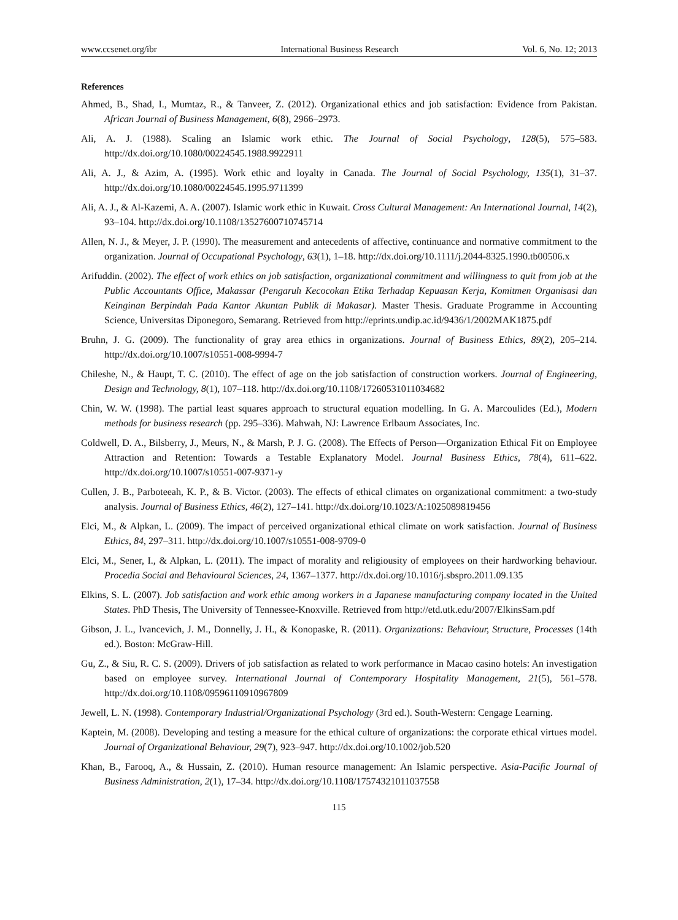www.ccsenet.org/ibr International Business Research Vol. 6, No. 12; 2013
References
Ahmed, B., Shad, I., Mumtaz, R., & Tanveer, Z. (2012). Organizational ethics and job satisfaction: Evidence from Pakistan. African Journal of Business Management, 6(8), 2966–2973.
Ali, A. J. (1988). Scaling an Islamic work ethic. The Journal of Social Psychology, 128(5), 575–583. http://dx.doi.org/10.1080/00224545.1988.9922911
Ali, A. J., & Azim, A. (1995). Work ethic and loyalty in Canada. The Journal of Social Psychology, 135(1), 31–37. http://dx.doi.org/10.1080/00224545.1995.9711399
Ali, A. J., & Al-Kazemi, A. A. (2007). Islamic work ethic in Kuwait. Cross Cultural Management: An International Journal, 14(2), 93–104. http://dx.doi.org/10.1108/13527600710745714
Allen, N. J., & Meyer, J. P. (1990). The measurement and antecedents of affective, continuance and normative commitment to the organization. Journal of Occupational Psychology, 63(1), 1–18. http://dx.doi.org/10.1111/j.2044-8325.1990.tb00506.x
Arifuddin. (2002). The effect of work ethics on job satisfaction, organizational commitment and willingness to quit from job at the Public Accountants Office, Makassar (Pengaruh Kecocokan Etika Terhadap Kepuasan Kerja, Komitmen Organisasi dan Keinginan Berpindah Pada Kantor Akuntan Publik di Makasar). Master Thesis. Graduate Programme in Accounting Science, Universitas Diponegoro, Semarang. Retrieved from http://eprints.undip.ac.id/9436/1/2002MAK1875.pdf
Bruhn, J. G. (2009). The functionality of gray area ethics in organizations. Journal of Business Ethics, 89(2), 205–214. http://dx.doi.org/10.1007/s10551-008-9994-7
Chileshe, N., & Haupt, T. C. (2010). The effect of age on the job satisfaction of construction workers. Journal of Engineering, Design and Technology, 8(1), 107–118. http://dx.doi.org/10.1108/17260531011034682
Chin, W. W. (1998). The partial least squares approach to structural equation modelling. In G. A. Marcoulides (Ed.), Modern methods for business research (pp. 295–336). Mahwah, NJ: Lawrence Erlbaum Associates, Inc.
Coldwell, D. A., Bilsberry, J., Meurs, N., & Marsh, P. J. G. (2008). The Effects of Person—Organization Ethical Fit on Employee Attraction and Retention: Towards a Testable Explanatory Model. Journal Business Ethics, 78(4), 611–622. http://dx.doi.org/10.1007/s10551-007-9371-y
Cullen, J. B., Parboteeah, K. P., & B. Victor. (2003). The effects of ethical climates on organizational commitment: a two-study analysis. Journal of Business Ethics, 46(2), 127–141. http://dx.doi.org/10.1023/A:1025089819456
Elci, M., & Alpkan, L. (2009). The impact of perceived organizational ethical climate on work satisfaction. Journal of Business Ethics, 84, 297–311. http://dx.doi.org/10.1007/s10551-008-9709-0
Elci, M., Sener, I., & Alpkan, L. (2011). The impact of morality and religiousity of employees on their hardworking behaviour. Procedia Social and Behavioural Sciences, 24, 1367–1377. http://dx.doi.org/10.1016/j.sbspro.2011.09.135
Elkins, S. L. (2007). Job satisfaction and work ethic among workers in a Japanese manufacturing company located in the United States. PhD Thesis, The University of Tennessee-Knoxville. Retrieved from http://etd.utk.edu/2007/ElkinsSam.pdf
Gibson, J. L., Ivancevich, J. M., Donnelly, J. H., & Konopaske, R. (2011). Organizations: Behaviour, Structure, Processes (14th ed.). Boston: McGraw-Hill.
Gu, Z., & Siu, R. C. S. (2009). Drivers of job satisfaction as related to work performance in Macao casino hotels: An investigation based on employee survey. International Journal of Contemporary Hospitality Management, 21(5), 561–578. http://dx.doi.org/10.1108/09596110910967809
Jewell, L. N. (1998). Contemporary Industrial/Organizational Psychology (3rd ed.). South-Western: Cengage Learning.
Kaptein, M. (2008). Developing and testing a measure for the ethical culture of organizations: the corporate ethical virtues model. Journal of Organizational Behaviour, 29(7), 923–947. http://dx.doi.org/10.1002/job.520
Khan, B., Farooq, A., & Hussain, Z. (2010). Human resource management: An Islamic perspective. Asia-Pacific Journal of Business Administration, 2(1), 17–34. http://dx.doi.org/10.1108/17574321011037558
115